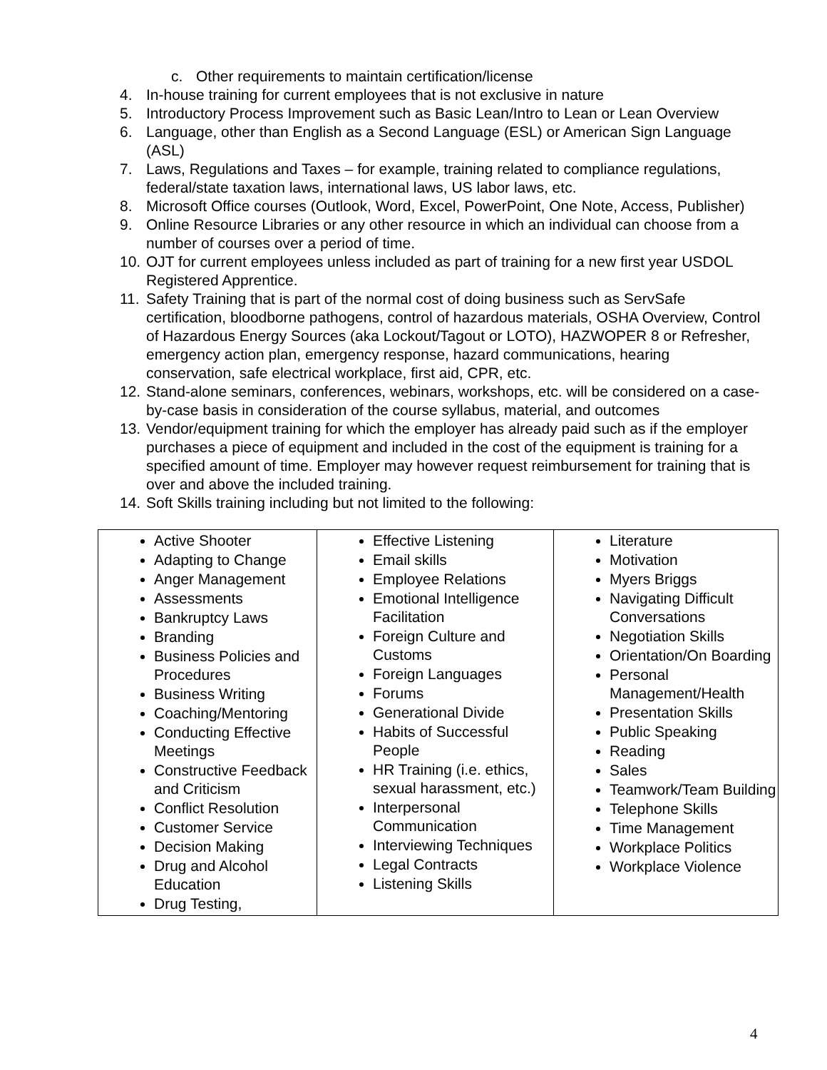c. Other requirements to maintain certification/license
4. In-house training for current employees that is not exclusive in nature
5. Introductory Process Improvement such as Basic Lean/Intro to Lean or Lean Overview
6. Language, other than English as a Second Language (ESL) or American Sign Language (ASL)
7. Laws, Regulations and Taxes – for example, training related to compliance regulations, federal/state taxation laws, international laws, US labor laws, etc.
8. Microsoft Office courses (Outlook, Word, Excel, PowerPoint, One Note, Access, Publisher)
9. Online Resource Libraries or any other resource in which an individual can choose from a number of courses over a period of time.
10. OJT for current employees unless included as part of training for a new first year USDOL Registered Apprentice.
11. Safety Training that is part of the normal cost of doing business such as ServSafe certification, bloodborne pathogens, control of hazardous materials, OSHA Overview, Control of Hazardous Energy Sources (aka Lockout/Tagout or LOTO), HAZWOPER 8 or Refresher, emergency action plan, emergency response, hazard communications, hearing conservation, safe electrical workplace, first aid, CPR, etc.
12. Stand-alone seminars, conferences, webinars, workshops, etc. will be considered on a case-by-case basis in consideration of the course syllabus, material, and outcomes
13. Vendor/equipment training for which the employer has already paid such as if the employer purchases a piece of equipment and included in the cost of the equipment is training for a specified amount of time. Employer may however request reimbursement for training that is over and above the included training.
14. Soft Skills training including but not limited to the following:
| Active Shooter Adapting to Change Anger Management Assessments Bankruptcy Laws Branding Business Policies and Procedures Business Writing Coaching/Mentoring Conducting Effective Meetings Constructive Feedback and Criticism Conflict Resolution Customer Service Decision Making Drug and Alcohol Education Drug Testing, | Effective Listening Email skills Employee Relations Emotional Intelligence Facilitation Foreign Culture and Customs Foreign Languages Forums Generational Divide Habits of Successful People HR Training (i.e. ethics, sexual harassment, etc.) Interpersonal Communication Interviewing Techniques Legal Contracts Listening Skills | Literature Motivation Myers Briggs Navigating Difficult Conversations Negotiation Skills Orientation/On Boarding Personal Management/Health Presentation Skills Public Speaking Reading Sales Teamwork/Team Building Telephone Skills Time Management Workplace Politics Workplace Violence |
4